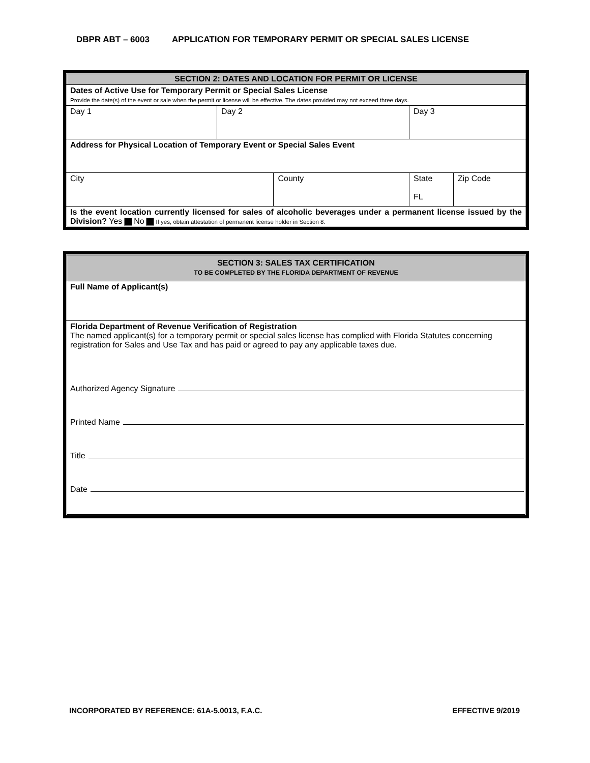DBPR ABT – 6003 APPLICATION FOR TEMPORARY PERMIT OR SPECIAL SALES LICENSE
| SECTION 2: DATES AND LOCATION FOR PERMIT OR LICENSE | | | | | |
| Dates of Active Use for Temporary Permit or Special Sales License Provide the date(s) of the event or sale when the permit or license will be effective. The dates provided may not exceed three days. | | | | | |
| Day 1 | Day 2 | | Day 3 | | |
| Address for Physical Location of Temporary Event or Special Sales Event | | | | | |
| City | | County | | State FL | Zip Code |
| Is the event location currently licensed for sales of alcoholic beverages under a permanent license issued by the Division? Yes No If yes, obtain attestation of permanent license holder in Section 8. | | | | | |
| SECTION 3: SALES TAX CERTIFICATION TO BE COMPLETED BY THE FLORIDA DEPARTMENT OF REVENUE |
| Full Name of Applicant(s) |
| Florida Department of Revenue Verification of Registration The named applicant(s) for a temporary permit or special sales license has complied with Florida Statutes concerning registration for Sales and Use Tax and has paid or agreed to pay any applicable taxes due. Authorized Agency Signature Printed Name Title Date |
INCORPORATED BY REFERENCE: 61A-5.0013, F.A.C. EFFECTIVE 9/2019